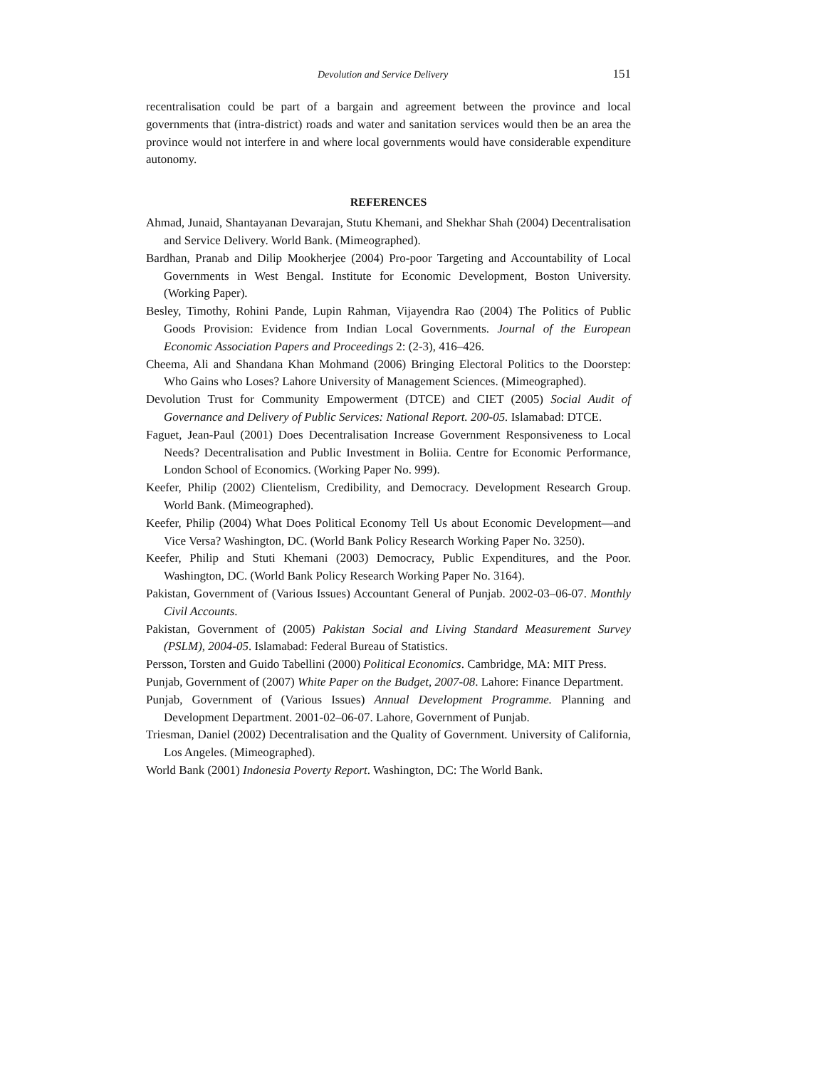Devolution and Service Delivery 151
recentralisation could be part of a bargain and agreement between the province and local governments that (intra-district) roads and water and sanitation services would then be an area the province would not interfere in and where local governments would have considerable expenditure autonomy.
REFERENCES
Ahmad, Junaid, Shantayanan Devarajan, Stutu Khemani, and Shekhar Shah (2004) Decentralisation and Service Delivery. World Bank. (Mimeographed).
Bardhan, Pranab and Dilip Mookherjee (2004) Pro-poor Targeting and Accountability of Local Governments in West Bengal. Institute for Economic Development, Boston University. (Working Paper).
Besley, Timothy, Rohini Pande, Lupin Rahman, Vijayendra Rao (2004) The Politics of Public Goods Provision: Evidence from Indian Local Governments. Journal of the European Economic Association Papers and Proceedings 2: (2-3), 416–426.
Cheema, Ali and Shandana Khan Mohmand (2006) Bringing Electoral Politics to the Doorstep: Who Gains who Loses? Lahore University of Management Sciences. (Mimeographed).
Devolution Trust for Community Empowerment (DTCE) and CIET (2005) Social Audit of Governance and Delivery of Public Services: National Report. 200-05. Islamabad: DTCE.
Faguet, Jean-Paul (2001) Does Decentralisation Increase Government Responsiveness to Local Needs? Decentralisation and Public Investment in Boliia. Centre for Economic Performance, London School of Economics. (Working Paper No. 999).
Keefer, Philip (2002) Clientelism, Credibility, and Democracy. Development Research Group. World Bank. (Mimeographed).
Keefer, Philip (2004) What Does Political Economy Tell Us about Economic Development—and Vice Versa? Washington, DC. (World Bank Policy Research Working Paper No. 3250).
Keefer, Philip and Stuti Khemani (2003) Democracy, Public Expenditures, and the Poor. Washington, DC. (World Bank Policy Research Working Paper No. 3164).
Pakistan, Government of (Various Issues) Accountant General of Punjab. 2002-03–06-07. Monthly Civil Accounts.
Pakistan, Government of (2005) Pakistan Social and Living Standard Measurement Survey (PSLM), 2004-05. Islamabad: Federal Bureau of Statistics.
Persson, Torsten and Guido Tabellini (2000) Political Economics. Cambridge, MA: MIT Press.
Punjab, Government of (2007) White Paper on the Budget, 2007-08. Lahore: Finance Department.
Punjab, Government of (Various Issues) Annual Development Programme. Planning and Development Department. 2001-02–06-07. Lahore, Government of Punjab.
Triesman, Daniel (2002) Decentralisation and the Quality of Government. University of California, Los Angeles. (Mimeographed).
World Bank (2001) Indonesia Poverty Report. Washington, DC: The World Bank.